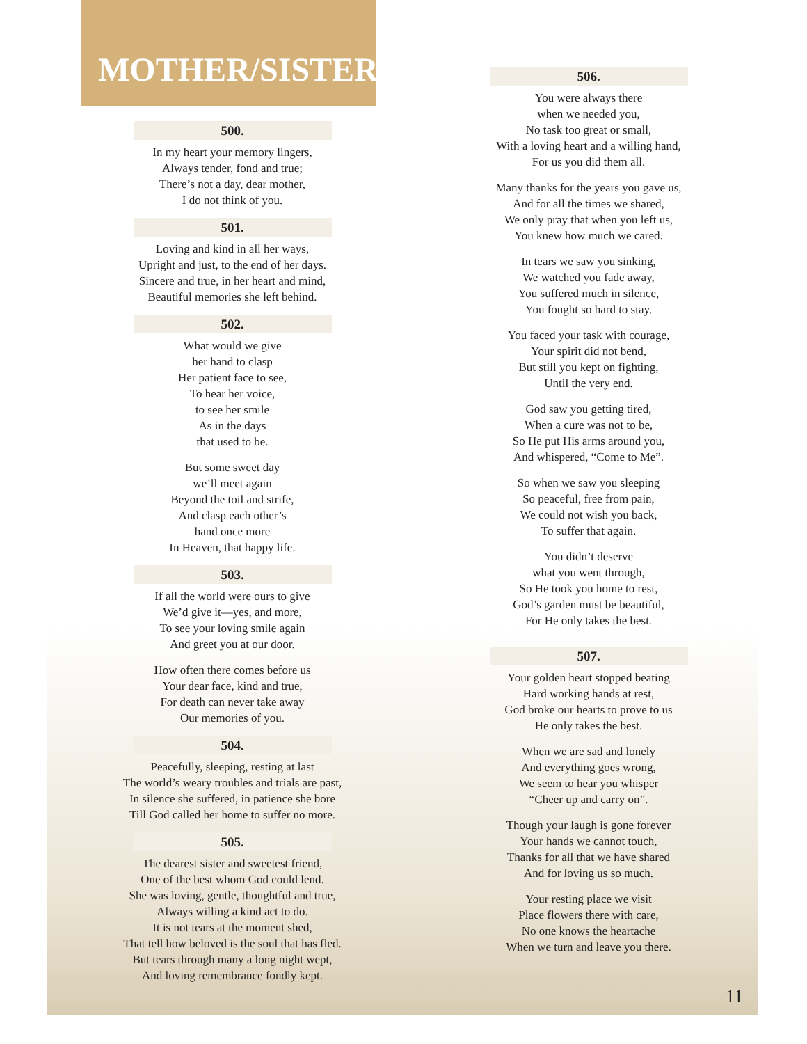MOTHER/SISTER
500.
In my heart your memory lingers,
Always tender, fond and true;
There’s not a day, dear mother,
I do not think of you.
501.
Loving and kind in all her ways,
Upright and just, to the end of her days.
Sincere and true, in her heart and mind,
Beautiful memories she left behind.
502.
What would we give
her hand to clasp
Her patient face to see,
To hear her voice,
to see her smile
As in the days
that used to be.
But some sweet day
we’ll meet again
Beyond the toil and strife,
And clasp each other’s
hand once more
In Heaven, that happy life.
503.
If all the world were ours to give
We’d give it—yes, and more,
To see your loving smile again
And greet you at our door.
How often there comes before us
Your dear face, kind and true,
For death can never take away
Our memories of you.
504.
Peacefully, sleeping, resting at last
The world’s weary troubles and trials are past,
In silence she suffered, in patience she bore
Till God called her home to suffer no more.
505.
The dearest sister and sweetest friend,
One of the best whom God could lend.
She was loving, gentle, thoughtful and true,
Always willing a kind act to do.
It is not tears at the moment shed,
That tell how beloved is the soul that has fled.
But tears through many a long night wept,
And loving remembrance fondly kept.
506.
You were always there
when we needed you,
No task too great or small,
With a loving heart and a willing hand,
For us you did them all.
Many thanks for the years you gave us,
And for all the times we shared,
We only pray that when you left us,
You knew how much we cared.
In tears we saw you sinking,
We watched you fade away,
You suffered much in silence,
You fought so hard to stay.
You faced your task with courage,
Your spirit did not bend,
But still you kept on fighting,
Until the very end.
God saw you getting tired,
When a cure was not to be,
So He put His arms around you,
And whispered, “Come to Me”.
So when we saw you sleeping
So peaceful, free from pain,
We could not wish you back,
To suffer that again.
You didn’t deserve
what you went through,
So He took you home to rest,
God’s garden must be beautiful,
For He only takes the best.
507.
Your golden heart stopped beating
Hard working hands at rest,
God broke our hearts to prove to us
He only takes the best.
When we are sad and lonely
And everything goes wrong,
We seem to hear you whisper
“Cheer up and carry on”.
Though your laugh is gone forever
Your hands we cannot touch,
Thanks for all that we have shared
And for loving us so much.
Your resting place we visit
Place flowers there with care,
No one knows the heartache
When we turn and leave you there.
11